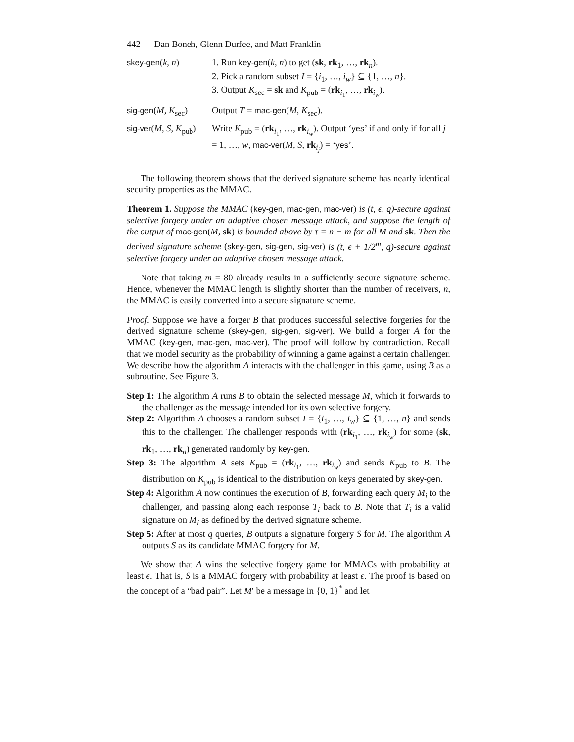442 Dan Boneh, Glenn Durfee, and Matt Franklin
| skey-gen ( k, n ) | 1. Run key-gen ( k, n ) to get ( sk , rk<sub>1</sub>, …, rk<sub>n</sub>). 2. Pick a random subset I = { i<sub>1</sub>, …, i<sub>w</sub> } ⊆ {1, …, n }. 3. Output K<sub>sec</sub> = sk and K<sub>pub</sub> = ( rk<sub>i<sub>1</sub></sub>, …, rk<sub>i<sub>w</sub></sub>). |
| sig-gen ( M, K<sub>sec</sub>) | Output T = mac-gen ( M, K<sub>sec</sub>). |
| sig-ver ( M, S, K<sub>pub</sub>) | Write K<sub>pub</sub> = ( rk<sub>i<sub>1</sub></sub>, …, rk<sub>i<sub>w</sub></sub>). Output ‘ yes ’ if and only if for all j = 1, …, w , mac-ver ( M, S, rk<sub>i<sub>j</sub></sub>) = ‘ yes ’. |
The following theorem shows that the derived signature scheme has nearly identical security properties as the MMAC.
Theorem 1. Suppose the MMAC (key-gen, mac-gen, mac-ver) is (t, ϵ, q)-secure against selective forgery under an adaptive chosen message attack, and suppose the length of the output of mac-gen(M, sk) is bounded above by τ = n − m for all M and sk. Then the derived signature scheme (skey-gen, sig-gen, sig-ver) is (t, ϵ + 1/2<sup>m</sup>, q)-secure against selective forgery under an adaptive chosen message attack.
Note that taking m = 80 already results in a sufficiently secure signature scheme. Hence, whenever the MMAC length is slightly shorter than the number of receivers, n, the MMAC is easily converted into a secure signature scheme.
Proof. Suppose we have a forger B that produces successful selective forgeries for the derived signature scheme (skey-gen, sig-gen, sig-ver). We build a forger A for the MMAC (key-gen, mac-gen, mac-ver). The proof will follow by contradiction. Recall that we model security as the probability of winning a game against a certain challenger. We describe how the algorithm A interacts with the challenger in this game, using B as a subroutine. See Figure 3.
Step 1: The algorithm A runs B to obtain the selected message M, which it forwards to the challenger as the message intended for its own selective forgery.
Step 2: Algorithm A chooses a random subset I = {i<sub>1</sub>, …, i<sub>w</sub>} ⊆ {1, …, n} and sends this to the challenger. The challenger responds with (rk<sub>i<sub>1</sub></sub>, …, rk<sub>i<sub>w</sub></sub>) for some (sk, rk<sub>1</sub>, …, rk<sub>n</sub>) generated randomly by key-gen.
Step 3: The algorithm A sets K<sub>pub</sub> = (rk<sub>i<sub>1</sub></sub>, …, rk<sub>i<sub>w</sub></sub>) and sends K<sub>pub</sub> to B. The distribution on K<sub>pub</sub> is identical to the distribution on keys generated by skey-gen.
Step 4: Algorithm A now continues the execution of B, forwarding each query M<sub>i</sub> to the challenger, and passing along each response T<sub>i</sub> back to B. Note that T<sub>i</sub> is a valid signature on M<sub>i</sub> as defined by the derived signature scheme.
Step 5: After at most q queries, B outputs a signature forgery S for M. The algorithm A outputs S as its candidate MMAC forgery for M.
We show that A wins the selective forgery game for MMACs with probability at least ϵ. That is, S is a MMAC forgery with probability at least ϵ. The proof is based on the concept of a “bad pair”. Let M′ be a message in {0, 1}<sup>*</sup> and let